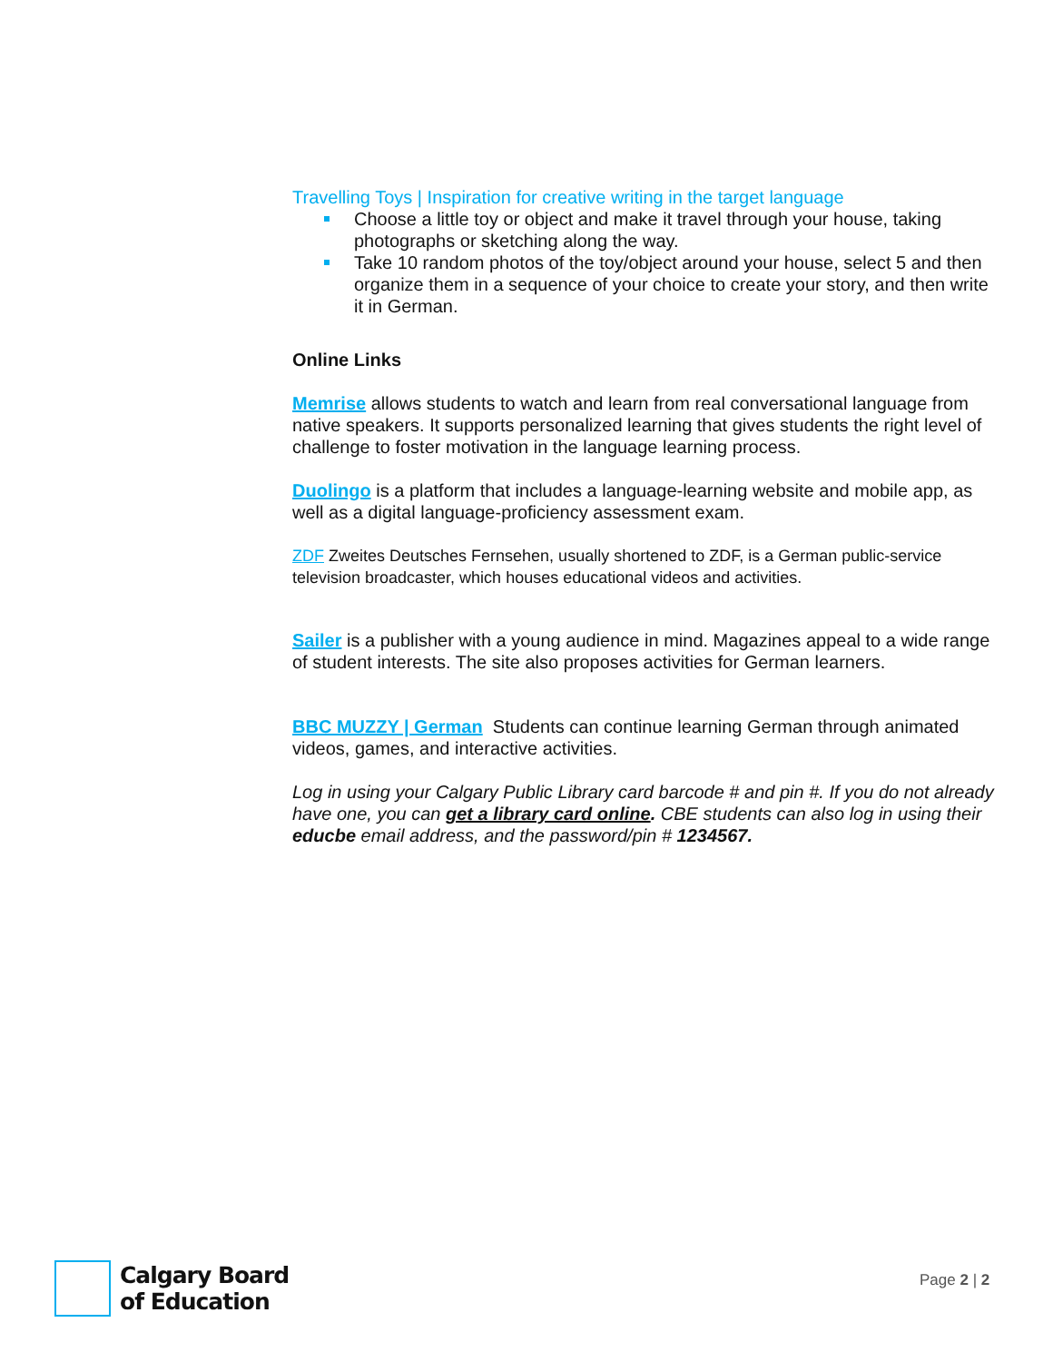Travelling Toys | Inspiration for creative writing in the target language
Choose a little toy or object and make it travel through your house, taking photographs or sketching along the way.
Take 10 random photos of the toy/object around your house, select 5 and then organize them in a sequence of your choice to create your story, and then write it in German.
Online Links
Memrise allows students to watch and learn from real conversational language from native speakers. It supports personalized learning that gives students the right level of challenge to foster motivation in the language learning process.
Duolingo is a platform that includes a language-learning website and mobile app, as well as a digital language-proficiency assessment exam.
ZDF Zweites Deutsches Fernsehen, usually shortened to ZDF, is a German public-service television broadcaster, which houses educational videos and activities.
Sailer is a publisher with a young audience in mind. Magazines appeal to a wide range of student interests. The site also proposes activities for German learners.
BBC MUZZY | German Students can continue learning German through animated videos, games, and interactive activities.
Log in using your Calgary Public Library card barcode # and pin #. If you do not already have one, you can get a library card online. CBE students can also log in using their educbe email address, and the password/pin # 1234567.
Calgary Board
of Education
Page 2 | 2